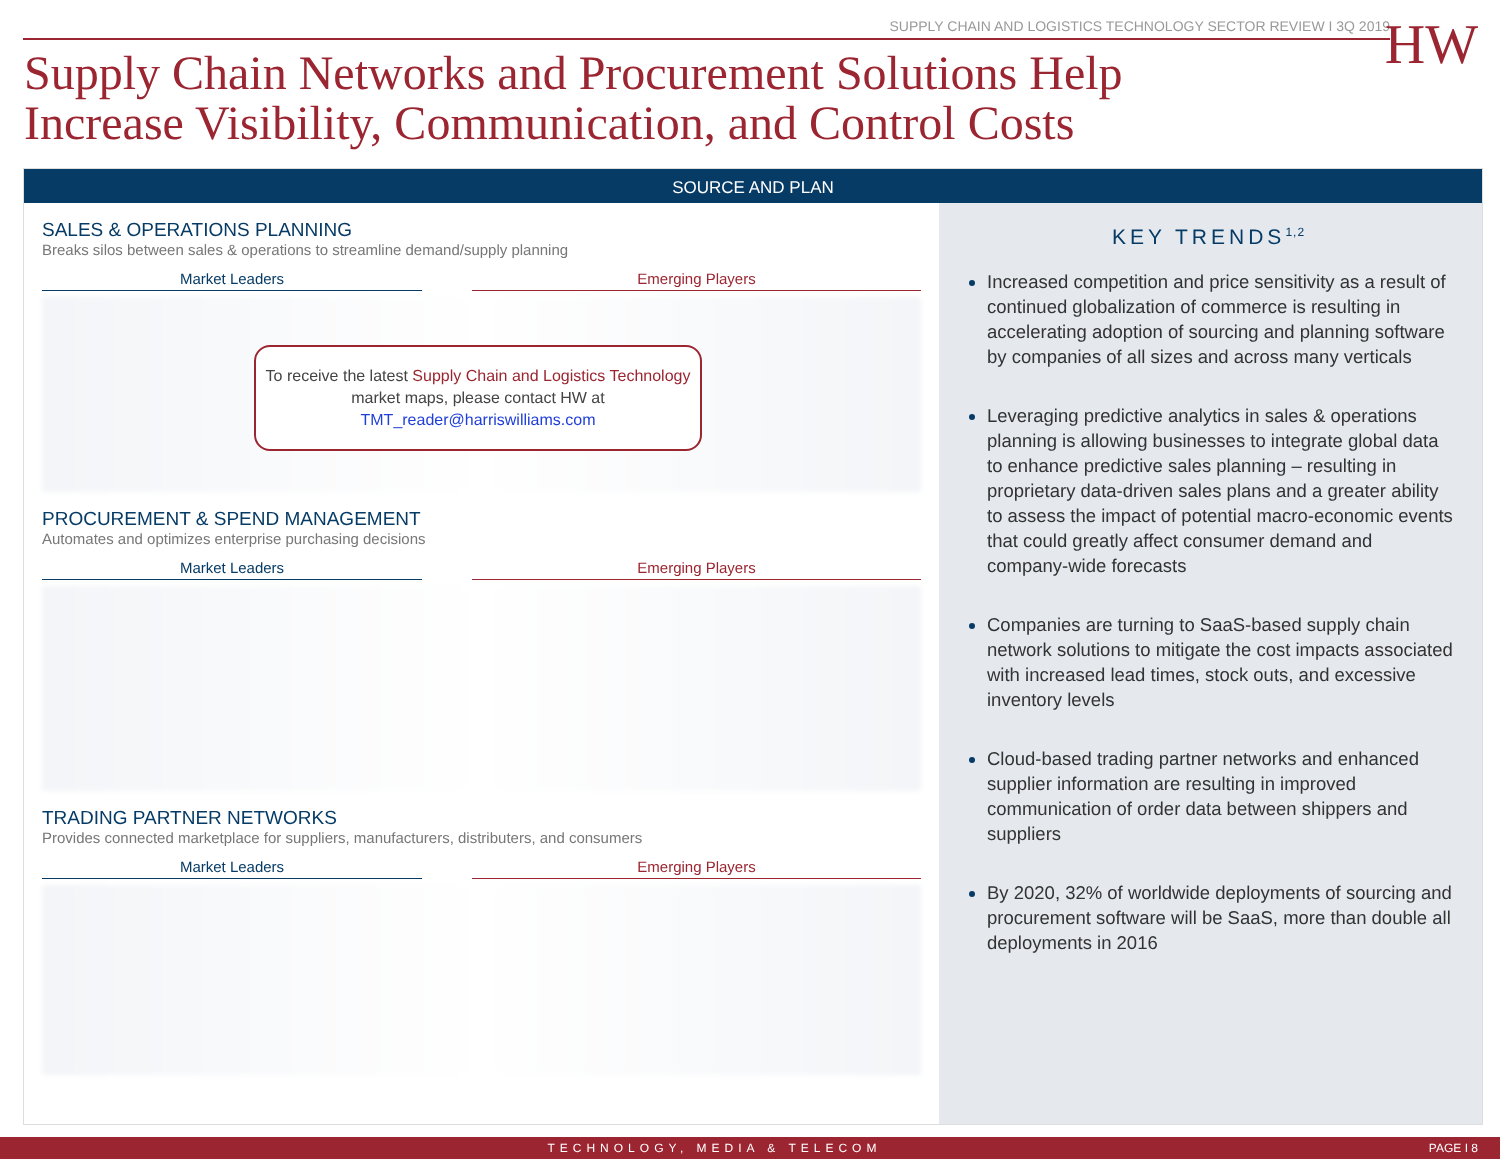SUPPLY CHAIN AND LOGISTICS TECHNOLOGY SECTOR REVIEW I 3Q 2019
HW
Supply Chain Networks and Procurement Solutions Help
Increase Visibility, Communication, and Control Costs
SOURCE AND PLAN
SALES & OPERATIONS PLANNING
Breaks silos between sales & operations to streamline demand/supply planning
Market Leaders Emerging Players
To receive the latest Supply Chain and Logistics Technology market maps, please contact HW at
TMT_reader@harriswilliams.com
PROCUREMENT & SPEND MANAGEMENT
Automates and optimizes enterprise purchasing decisions
Market Leaders Emerging Players
TRADING PARTNER NETWORKS
Provides connected marketplace for suppliers, manufacturers, distributers, and consumers
Market Leaders Emerging Players
KEY TRENDS<sup>1,2</sup>
Increased competition and price sensitivity as a result of continued globalization of commerce is resulting in accelerating adoption of sourcing and planning software by companies of all sizes and across many verticals
Leveraging predictive analytics in sales & operations planning is allowing businesses to integrate global data to enhance predictive sales planning – resulting in proprietary data-driven sales plans and a greater ability to assess the impact of potential macro-economic events that could greatly affect consumer demand and company-wide forecasts
Companies are turning to SaaS-based supply chain network solutions to mitigate the cost impacts associated with increased lead times, stock outs, and excessive inventory levels
Cloud-based trading partner networks and enhanced supplier information are resulting in improved communication of order data between shippers and suppliers
By 2020, 32% of worldwide deployments of sourcing and procurement software will be SaaS, more than double all deployments in 2016
TECHNOLOGY, MEDIA & TELECOM PAGE I 8